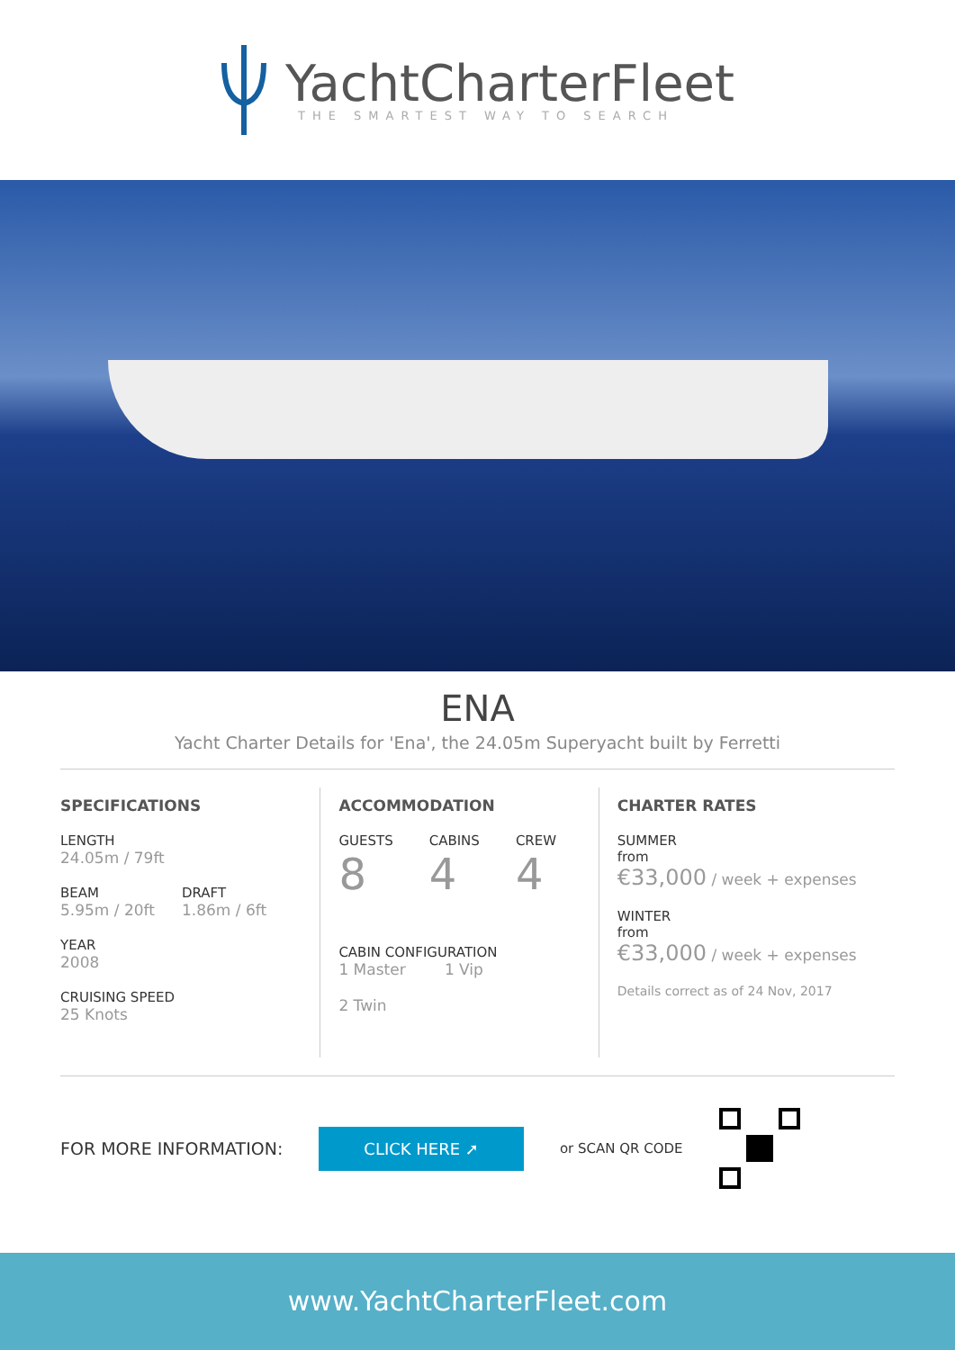YachtCharterFleet
THE SMARTEST WAY TO SEARCH
ENA
Yacht Charter Details for 'Ena', the 24.05m Superyacht built by Ferretti
SPECIFICATIONS
LENGTH
24.05m / 79ft
BEAM
5.95m / 20ft
DRAFT
1.86m / 6ft
YEAR
2008
CRUISING SPEED
25 Knots
ACCOMMODATION
GUESTS
8
CABINS
4
CREW
4
CABIN CONFIGURATION
1 Master 1 Vip
2 Twin
CHARTER RATES
SUMMER
from
€33,000 / week + expenses
WINTER
from
€33,000 / week + expenses
Details correct as of 24 Nov, 2017
FOR MORE INFORMATION: CLICK HERE ➚ or SCAN QR CODE
www.YachtCharterFleet.com